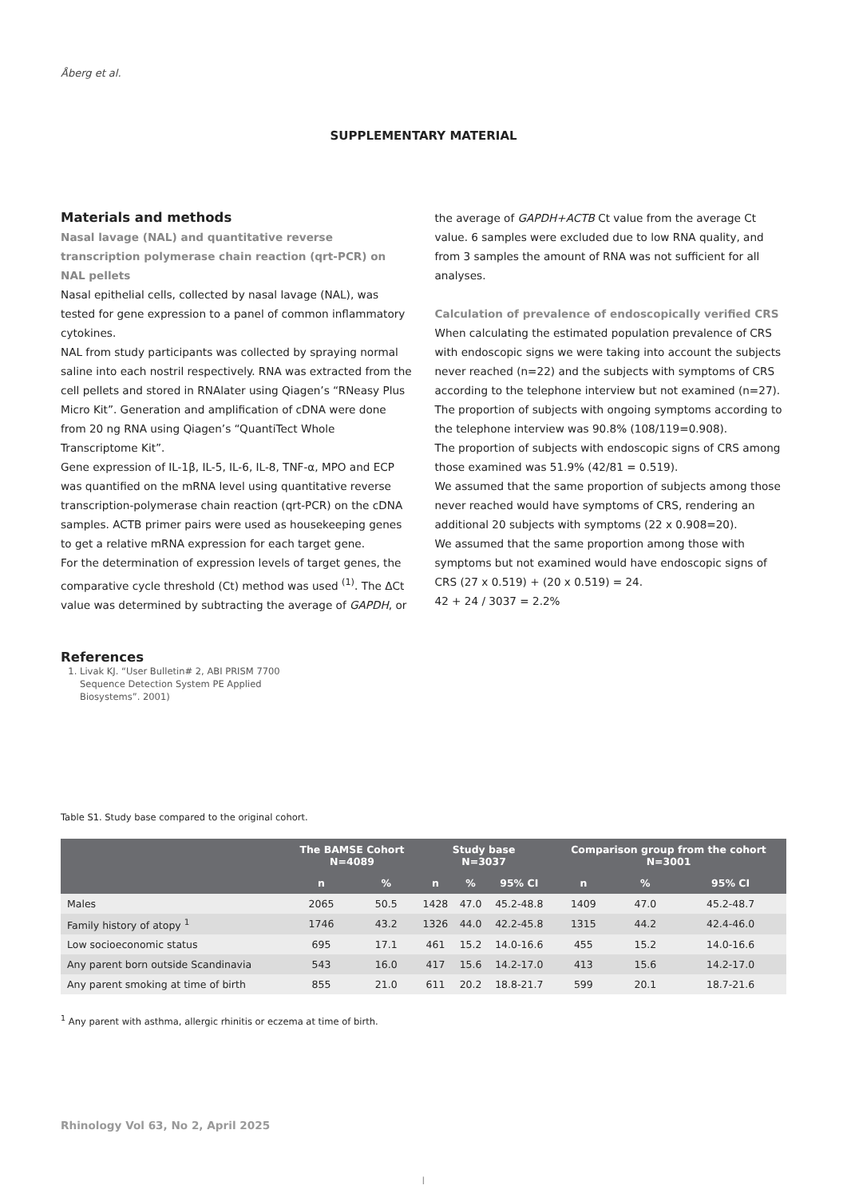Åberg et al.
SUPPLEMENTARY MATERIAL
Materials and methods
Nasal lavage (NAL) and quantitative reverse transcription polymerase chain reaction (qrt-PCR) on NAL pellets
Nasal epithelial cells, collected by nasal lavage (NAL), was tested for gene expression to a panel of common inflammatory cytokines.
NAL from study participants was collected by spraying normal saline into each nostril respectively. RNA was extracted from the cell pellets and stored in RNAlater using Qiagen’s “RNeasy Plus Micro Kit”. Generation and amplification of cDNA were done from 20 ng RNA using Qiagen’s “QuantiTect Whole Transcriptome Kit”.
Gene expression of IL-1β, IL-5, IL-6, IL-8, TNF-α, MPO and ECP was quantified on the mRNA level using quantitative reverse transcription-polymerase chain reaction (qrt-PCR) on the cDNA samples. ACTB primer pairs were used as housekeeping genes to get a relative mRNA expression for each target gene.
For the determination of expression levels of target genes, the comparative cycle threshold (Ct) method was used <sup>(1)</sup>. The ΔCt value was determined by subtracting the average of GAPDH, or
the average of GAPDH+ACTB Ct value from the average Ct value. 6 samples were excluded due to low RNA quality, and from 3 samples the amount of RNA was not sufficient for all analyses.
Calculation of prevalence of endoscopically verified CRS
When calculating the estimated population prevalence of CRS with endoscopic signs we were taking into account the subjects never reached (n=22) and the subjects with symptoms of CRS according to the telephone interview but not examined (n=27). The proportion of subjects with ongoing symptoms according to the telephone interview was 90.8% (108/119=0.908).
The proportion of subjects with endoscopic signs of CRS among those examined was 51.9% (42/81 = 0.519).
We assumed that the same proportion of subjects among those never reached would have symptoms of CRS, rendering an additional 20 subjects with symptoms (22 x 0.908=20).
We assumed that the same proportion among those with symptoms but not examined would have endoscopic signs of CRS (27 x 0.519) + (20 x 0.519) = 24.
42 + 24 / 3037 = 2.2%
References
1. Livak KJ. “User Bulletin# 2, ABI PRISM 7700 Sequence Detection System PE Applied Biosystems”. 2001)
Table S1. Study base compared to the original cohort.
| | The BAMSE Cohort N=4089 | | Study base N=3037 | | | Comparison group from the cohort N=3001 | | |
| --- | --- | --- | --- | --- | --- | --- | --- | --- |
| | n | % | n | % | 95% CI | n | % | 95% CI |
| Males | 2065 | 50.5 | 1428 | 47.0 | 45.2-48.8 | 1409 | 47.0 | 45.2-48.7 |
| Family history of atopy <sup>1</sup> | 1746 | 43.2 | 1326 | 44.0 | 42.2-45.8 | 1315 | 44.2 | 42.4-46.0 |
| Low socioeconomic status | 695 | 17.1 | 461 | 15.2 | 14.0-16.6 | 455 | 15.2 | 14.0-16.6 |
| Any parent born outside Scandinavia | 543 | 16.0 | 417 | 15.6 | 14.2-17.0 | 413 | 15.6 | 14.2-17.0 |
| Any parent smoking at time of birth | 855 | 21.0 | 611 | 20.2 | 18.8-21.7 | 599 | 20.1 | 18.7-21.6 |
<sup>1</sup> Any parent with asthma, allergic rhinitis or eczema at time of birth.
Rhinology Vol 63, No 2, April 2025
I